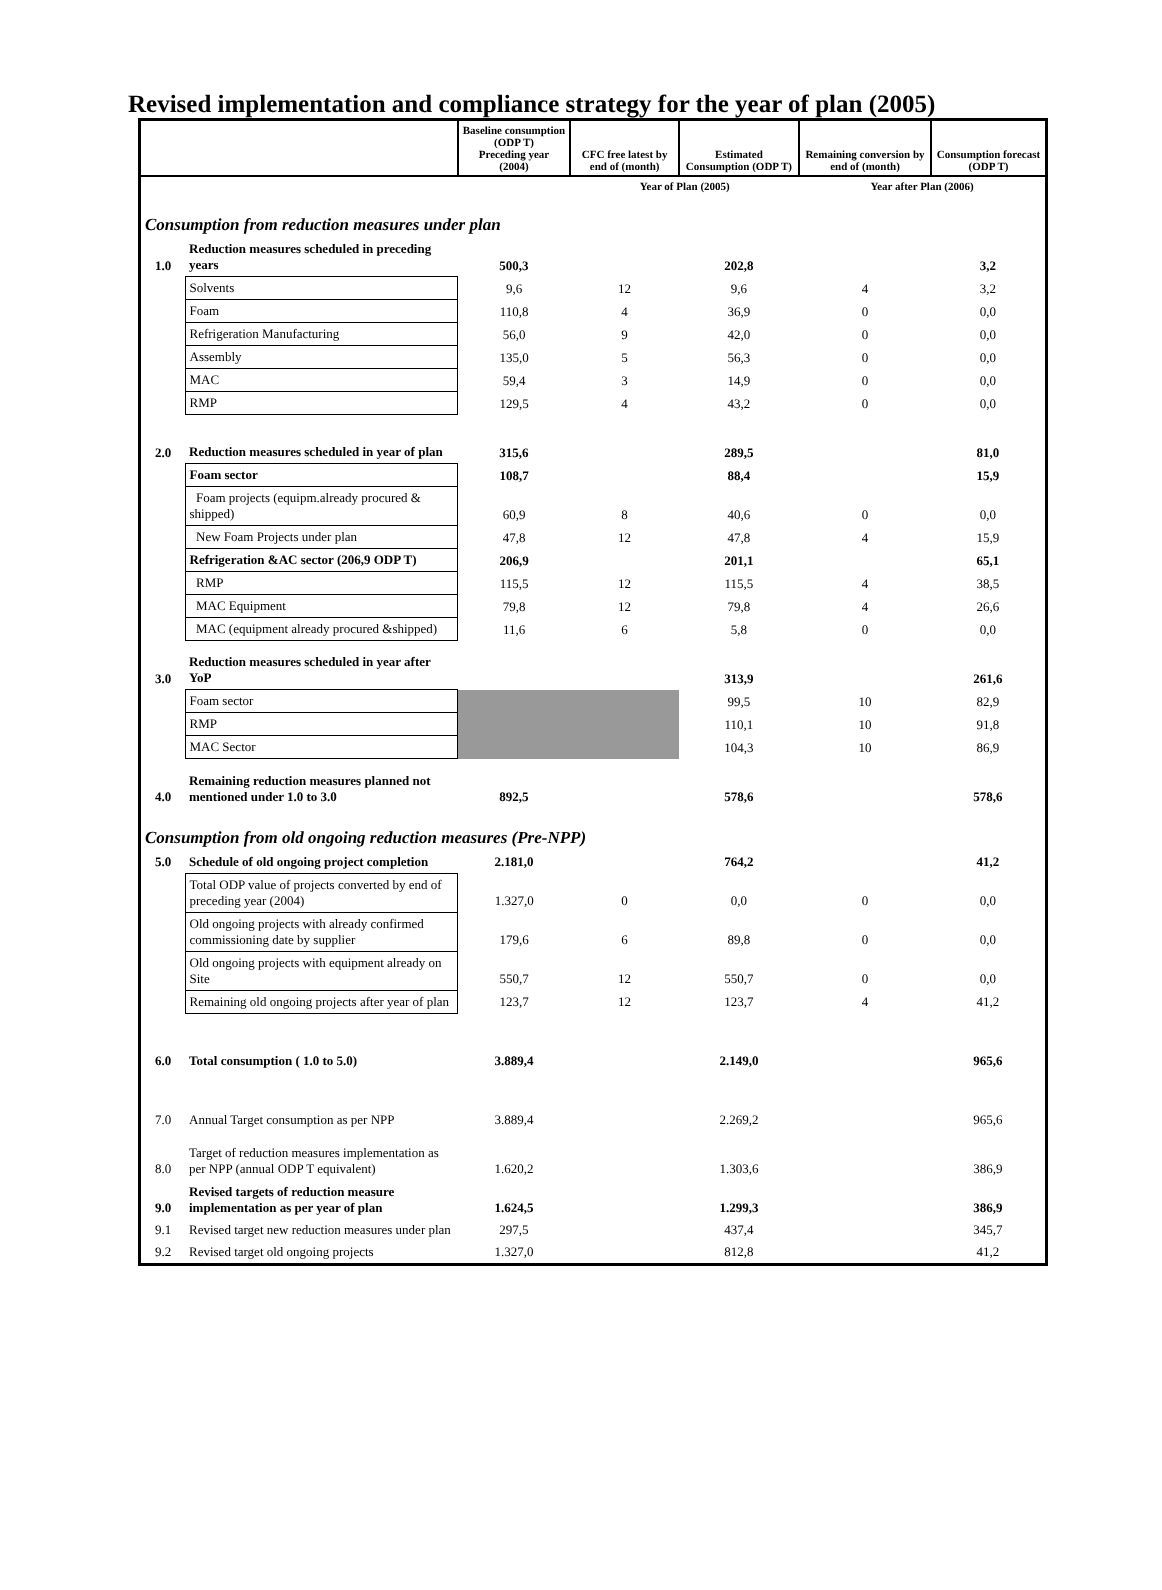Revised implementation and compliance strategy for the year of plan (2005)
| | | Baseline consumption (ODP T) Preceding year (2004) | CFC free latest by end of (month) | Estimated Consumption (ODP T) | Remaining conversion by end of (month) | Consumption forecast (ODP T) |
| --- | --- | --- | --- | --- | --- | --- |
| | | | Year of Plan (2005) | | Year after Plan (2006) | |
| Consumption from reduction measures under plan | | | | | | |
| 1.0 | Reduction measures scheduled in preceding years | 500,3 | | 202,8 | | 3,2 |
| | Solvents | 9,6 | 12 | 9,6 | 4 | 3,2 |
| | Foam | 110,8 | 4 | 36,9 | 0 | 0,0 |
| | Refrigeration Manufacturing | 56,0 | 9 | 42,0 | 0 | 0,0 |
| | Assembly | 135,0 | 5 | 56,3 | 0 | 0,0 |
| | MAC | 59,4 | 3 | 14,9 | 0 | 0,0 |
| | RMP | 129,5 | 4 | 43,2 | 0 | 0,0 |
| 2.0 | Reduction measures scheduled in year of plan | 315,6 | | 289,5 | | 81,0 |
| | Foam sector | 108,7 | | 88,4 | | 15,9 |
| | Foam projects (equipm.already procured & shipped) | 60,9 | 8 | 40,6 | 0 | 0,0 |
| | New Foam Projects under plan | 47,8 | 12 | 47,8 | 4 | 15,9 |
| | Refrigeration &AC sector (206,9 ODP T) | 206,9 | | 201,1 | | 65,1 |
| | RMP | 115,5 | 12 | 115,5 | 4 | 38,5 |
| | MAC Equipment | 79,8 | 12 | 79,8 | 4 | 26,6 |
| | MAC (equipment already procured &shipped) | 11,6 | 6 | 5,8 | 0 | 0,0 |
| 3.0 | Reduction measures scheduled in year after YoP | | | 313,9 | | 261,6 |
| | Foam sector | | | 99,5 | 10 | 82,9 |
| | RMP | | | 110,1 | 10 | 91,8 |
| | MAC Sector | | | 104,3 | 10 | 86,9 |
| 4.0 | Remaining reduction measures planned not mentioned under 1.0 to 3.0 | 892,5 | | 578,6 | | 578,6 |
| Consumption from old ongoing reduction measures (Pre-NPP) | | | | | | |
| 5.0 | Schedule of old ongoing project completion | 2.181,0 | | 764,2 | | 41,2 |
| | Total ODP value of projects converted by end of preceding year (2004) | 1.327,0 | 0 | 0,0 | 0 | 0,0 |
| | Old ongoing projects with already confirmed commissioning date by supplier | 179,6 | 6 | 89,8 | 0 | 0,0 |
| | Old ongoing projects with equipment already on Site | 550,7 | 12 | 550,7 | 0 | 0,0 |
| | Remaining old ongoing projects after year of plan | 123,7 | 12 | 123,7 | 4 | 41,2 |
| 6.0 | Total consumption ( 1.0 to 5.0) | 3.889,4 | | 2.149,0 | | 965,6 |
| 7.0 | Annual Target consumption as per NPP | 3.889,4 | | 2.269,2 | | 965,6 |
| 8.0 | Target of reduction measures implementation as per NPP (annual ODP T equivalent) | 1.620,2 | | 1.303,6 | | 386,9 |
| 9.0 | Revised targets of reduction measure implementation as per year of plan | 1.624,5 | | 1.299,3 | | 386,9 |
| 9.1 | Revised target new reduction measures under plan | 297,5 | | 437,4 | | 345,7 |
| 9.2 | Revised target old ongoing projects | 1.327,0 | | 812,8 | | 41,2 |